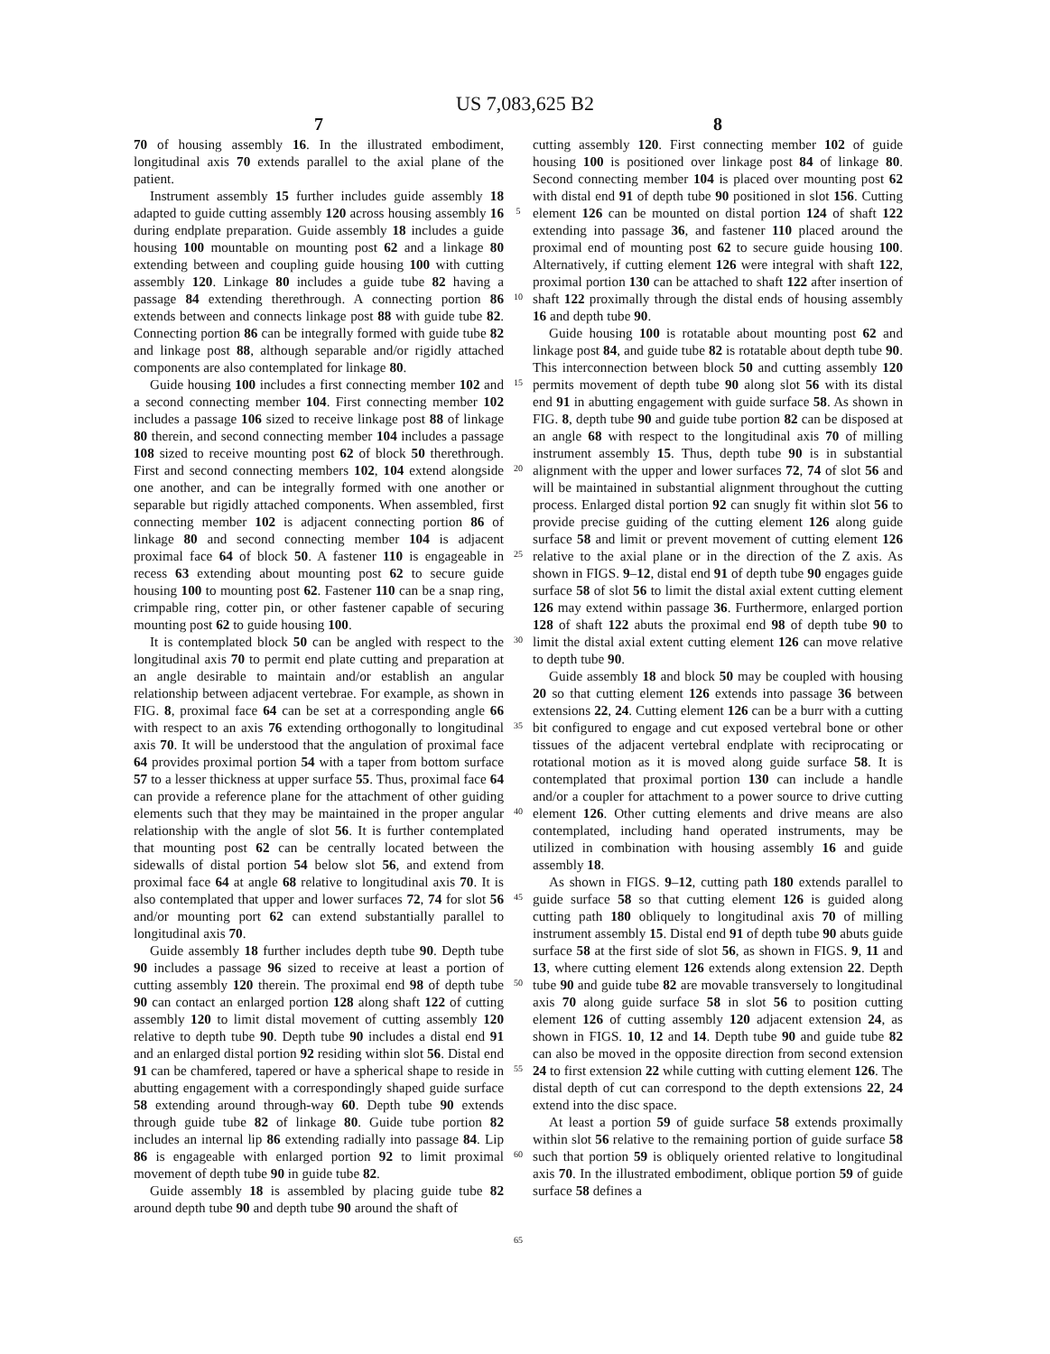US 7,083,625 B2
7
70 of housing assembly 16. In the illustrated embodiment, longitudinal axis 70 extends parallel to the axial plane of the patient.
Instrument assembly 15 further includes guide assembly 18 adapted to guide cutting assembly 120 across housing assembly 16 during endplate preparation. Guide assembly 18 includes a guide housing 100 mountable on mounting post 62 and a linkage 80 extending between and coupling guide housing 100 with cutting assembly 120. Linkage 80 includes a guide tube 82 having a passage 84 extending therethrough. A connecting portion 86 extends between and connects linkage post 88 with guide tube 82. Connecting portion 86 can be integrally formed with guide tube 82 and linkage post 88, although separable and/or rigidly attached components are also contemplated for linkage 80.
Guide housing 100 includes a first connecting member 102 and a second connecting member 104. First connecting member 102 includes a passage 106 sized to receive linkage post 88 of linkage 80 therein, and second connecting member 104 includes a passage 108 sized to receive mounting post 62 of block 50 therethrough. First and second connecting members 102, 104 extend alongside one another, and can be integrally formed with one another or separable but rigidly attached components. When assembled, first connecting member 102 is adjacent connecting portion 86 of linkage 80 and second connecting member 104 is adjacent proximal face 64 of block 50. A fastener 110 is engageable in recess 63 extending about mounting post 62 to secure guide housing 100 to mounting post 62. Fastener 110 can be a snap ring, crimpable ring, cotter pin, or other fastener capable of securing mounting post 62 to guide housing 100.
It is contemplated block 50 can be angled with respect to the longitudinal axis 70 to permit end plate cutting and preparation at an angle desirable to maintain and/or establish an angular relationship between adjacent vertebrae. For example, as shown in FIG. 8, proximal face 64 can be set at a corresponding angle 66 with respect to an axis 76 extending orthogonally to longitudinal axis 70. It will be understood that the angulation of proximal face 64 provides proximal portion 54 with a taper from bottom surface 57 to a lesser thickness at upper surface 55. Thus, proximal face 64 can provide a reference plane for the attachment of other guiding elements such that they may be maintained in the proper angular relationship with the angle of slot 56. It is further contemplated that mounting post 62 can be centrally located between the sidewalls of distal portion 54 below slot 56, and extend from proximal face 64 at angle 68 relative to longitudinal axis 70. It is also contemplated that upper and lower surfaces 72, 74 for slot 56 and/or mounting port 62 can extend substantially parallel to longitudinal axis 70.
Guide assembly 18 further includes depth tube 90. Depth tube 90 includes a passage 96 sized to receive at least a portion of cutting assembly 120 therein. The proximal end 98 of depth tube 90 can contact an enlarged portion 128 along shaft 122 of cutting assembly 120 to limit distal movement of cutting assembly 120 relative to depth tube 90. Depth tube 90 includes a distal end 91 and an enlarged distal portion 92 residing within slot 56. Distal end 91 can be chamfered, tapered or have a spherical shape to reside in abutting engagement with a correspondingly shaped guide surface 58 extending around through-way 60. Depth tube 90 extends through guide tube 82 of linkage 80. Guide tube portion 82 includes an internal lip 86 extending radially into passage 84. Lip 86 is engageable with enlarged portion 92 to limit proximal movement of depth tube 90 in guide tube 82.
Guide assembly 18 is assembled by placing guide tube 82 around depth tube 90 and depth tube 90 around the shaft of
5
10
15
20
25
30
35
40
45
50
55
60
65
8
cutting assembly 120. First connecting member 102 of guide housing 100 is positioned over linkage post 84 of linkage 80. Second connecting member 104 is placed over mounting post 62 with distal end 91 of depth tube 90 positioned in slot 156. Cutting element 126 can be mounted on distal portion 124 of shaft 122 extending into passage 36, and fastener 110 placed around the proximal end of mounting post 62 to secure guide housing 100. Alternatively, if cutting element 126 were integral with shaft 122, proximal portion 130 can be attached to shaft 122 after insertion of shaft 122 proximally through the distal ends of housing assembly 16 and depth tube 90.
Guide housing 100 is rotatable about mounting post 62 and linkage post 84, and guide tube 82 is rotatable about depth tube 90. This interconnection between block 50 and cutting assembly 120 permits movement of depth tube 90 along slot 56 with its distal end 91 in abutting engagement with guide surface 58. As shown in FIG. 8, depth tube 90 and guide tube portion 82 can be disposed at an angle 68 with respect to the longitudinal axis 70 of milling instrument assembly 15. Thus, depth tube 90 is in substantial alignment with the upper and lower surfaces 72, 74 of slot 56 and will be maintained in substantial alignment throughout the cutting process. Enlarged distal portion 92 can snugly fit within slot 56 to provide precise guiding of the cutting element 126 along guide surface 58 and limit or prevent movement of cutting element 126 relative to the axial plane or in the direction of the Z axis. As shown in FIGS. 9–12, distal end 91 of depth tube 90 engages guide surface 58 of slot 56 to limit the distal axial extent cutting element 126 may extend within passage 36. Furthermore, enlarged portion 128 of shaft 122 abuts the proximal end 98 of depth tube 90 to limit the distal axial extent cutting element 126 can move relative to depth tube 90.
Guide assembly 18 and block 50 may be coupled with housing 20 so that cutting element 126 extends into passage 36 between extensions 22, 24. Cutting element 126 can be a burr with a cutting bit configured to engage and cut exposed vertebral bone or other tissues of the adjacent vertebral endplate with reciprocating or rotational motion as it is moved along guide surface 58. It is contemplated that proximal portion 130 can include a handle and/or a coupler for attachment to a power source to drive cutting element 126. Other cutting elements and drive means are also contemplated, including hand operated instruments, may be utilized in combination with housing assembly 16 and guide assembly 18.
As shown in FIGS. 9–12, cutting path 180 extends parallel to guide surface 58 so that cutting element 126 is guided along cutting path 180 obliquely to longitudinal axis 70 of milling instrument assembly 15. Distal end 91 of depth tube 90 abuts guide surface 58 at the first side of slot 56, as shown in FIGS. 9, 11 and 13, where cutting element 126 extends along extension 22. Depth tube 90 and guide tube 82 are movable transversely to longitudinal axis 70 along guide surface 58 in slot 56 to position cutting element 126 of cutting assembly 120 adjacent extension 24, as shown in FIGS. 10, 12 and 14. Depth tube 90 and guide tube 82 can also be moved in the opposite direction from second extension 24 to first extension 22 while cutting with cutting element 126. The distal depth of cut can correspond to the depth extensions 22, 24 extend into the disc space.
At least a portion 59 of guide surface 58 extends proximally within slot 56 relative to the remaining portion of guide surface 58 such that portion 59 is obliquely oriented relative to longitudinal axis 70. In the illustrated embodiment, oblique portion 59 of guide surface 58 defines a